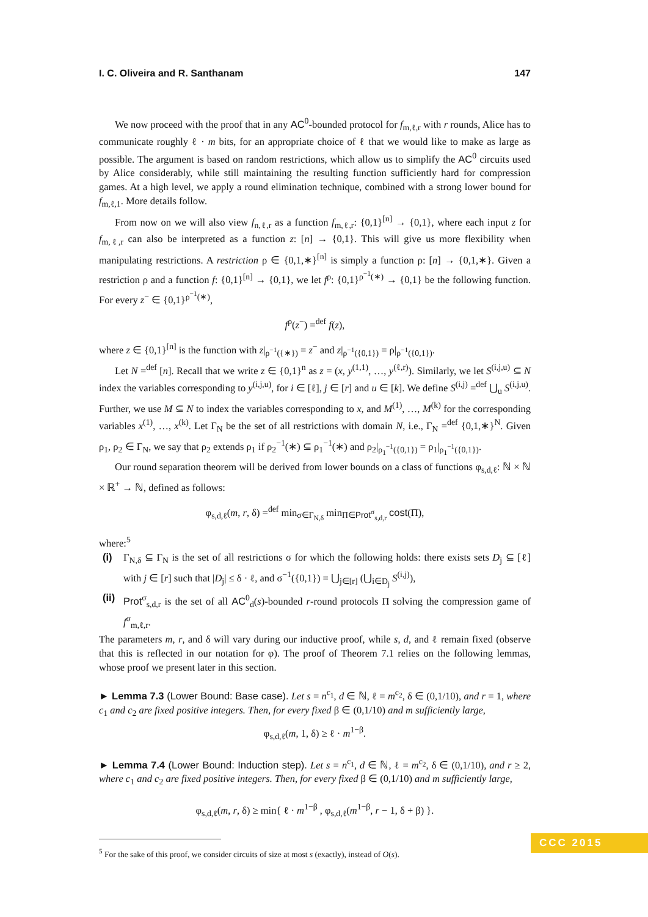I. C. Oliveira and R. Santhanam 147
We now proceed with the proof that in any AC<sup>0</sup>-bounded protocol for f<sub>m,ℓ,r</sub> with r rounds, Alice has to communicate roughly ℓ · m bits, for an appropriate choice of ℓ that we would like to make as large as possible. The argument is based on random restrictions, which allow us to simplify the AC<sup>0</sup> circuits used by Alice considerably, while still maintaining the resulting function sufficiently hard for compression games. At a high level, we apply a round elimination technique, combined with a strong lower bound for f<sub>m,ℓ,1</sub>. More details follow.
From now on we will also view f<sub>n,ℓ,r</sub> as a function f<sub>m,ℓ,r</sub>: {0,1}<sup>[n]</sup> → {0,1}, where each input z for f<sub>m,ℓ,r</sub> can also be interpreted as a function z: [n] → {0,1}. This will give us more flexibility when manipulating restrictions. A restriction ρ ∈ {0,1,∗}<sup>[n]</sup> is simply a function ρ: [n] → {0,1,∗}. Given a restriction ρ and a function f: {0,1}<sup>[n]</sup> → {0,1}, we let f<sup>ρ</sup>: {0,1}<sup>ρ<sup>−1</sup>(∗)</sup> → {0,1} be the following function. For every z<sup>−</sup> ∈ {0,1}<sup>ρ<sup>−1</sup>(∗)</sup>,
f<sup>ρ</sup>(z<sup>−</sup>) =<sup>def</sup> f(z),
where z ∈ {0,1}<sup>[n]</sup> is the function with z|<sub>ρ<sup>−1</sup>({∗})</sub> = z<sup>−</sup> and z|<sub>ρ<sup>−1</sup>({0,1})</sub> = ρ|<sub>ρ<sup>−1</sup>({0,1})</sub>.
Let N =<sup>def</sup> [n]. Recall that we write z ∈ {0,1}<sup>n</sup> as z = (x, y<sup>(1,1)</sup>, …, y<sup>(ℓ,r)</sup>). Similarly, we let S<sup>(i,j,u)</sup> ⊆ N index the variables corresponding to y<sup>(i,j,u)</sup>, for i ∈ [ℓ], j ∈ [r] and u ∈ [k]. We define S<sup>(i,j)</sup> =<sup>def</sup> ⋃<sub>u</sub> S<sup>(i,j,u)</sup>. Further, we use M ⊆ N to index the variables corresponding to x, and M<sup>(1)</sup>, …, M<sup>(k)</sup> for the corresponding variables x<sup>(1)</sup>, …, x<sup>(k)</sup>. Let Γ<sub>N</sub> be the set of all restrictions with domain N, i.e., Γ<sub>N</sub> =<sup>def</sup> {0,1,∗}<sup>N</sup>. Given ρ<sub>1</sub>, ρ<sub>2</sub> ∈ Γ<sub>N</sub>, we say that ρ<sub>2</sub> extends ρ<sub>1</sub> if ρ<sub>2</sub><sup>−1</sup>(∗) ⊆ ρ<sub>1</sub><sup>−1</sup>(∗) and ρ<sub>2</sub>|<sub>ρ<sub>1</sub><sup>−1</sup>({0,1})</sub> = ρ<sub>1</sub>|<sub>ρ<sub>1</sub><sup>−1</sup>({0,1})</sub>.
Our round separation theorem will be derived from lower bounds on a class of functions φ<sub>s,d,ℓ</sub>: ℕ × ℕ × ℝ<sup>+</sup> → ℕ, defined as follows:
φ<sub>s,d,ℓ</sub>(m, r, δ) =<sup>def</sup> min<sub>σ∈Γ<sub>N,δ</sub></sub> min<sub>Π∈Prot<sup>σ</sup><sub>s,d,r</sub></sub> cost(Π),
where:<sup>5</sup>
(i) Γ<sub>N,δ</sub> ⊆ Γ<sub>N</sub> is the set of all restrictions σ for which the following holds: there exists sets D<sub>j</sub> ⊆ [ℓ] with j ∈ [r] such that |D<sub>j</sub>| ≤ δ · ℓ, and σ<sup>−1</sup>({0,1}) = ⋃<sub>j∈[r]</sub> (⋃<sub>i∈D<sub>j</sub></sub> S<sup>(i,j)</sup>),
(ii)
Prot<sup>σ</sup><sub>s,d,r</sub> is the set of all AC<sup>0</sup><sub>d</sub>(s)-bounded r-round protocols Π solving the compression game of f<sup>σ</sup><sub>m,ℓ,r</sub>.
The parameters m, r, and δ will vary during our inductive proof, while s, d, and ℓ remain fixed (observe that this is reflected in our notation for φ). The proof of Theorem 7.1 relies on the following lemmas, whose proof we present later in this section.
► Lemma 7.3 (Lower Bound: Base case). Let s = n<sup>c<sub>1</sub></sup>, d ∈ ℕ, ℓ = m<sup>c<sub>2</sub></sup>, δ ∈ (0,1/10), and r = 1, where c<sub>1</sub> and c<sub>2</sub> are fixed positive integers. Then, for every fixed β ∈ (0,1/10) and m sufficiently large,
φ<sub>s,d,ℓ</sub>(m, 1, δ) ≥ ℓ · m<sup>1−β</sup>.
► Lemma 7.4 (Lower Bound: Induction step). Let s = n<sup>c<sub>1</sub></sup>, d ∈ ℕ, ℓ = m<sup>c<sub>2</sub></sup>, δ ∈ (0,1/10), and r ≥ 2, where c<sub>1</sub> and c<sub>2</sub> are fixed positive integers. Then, for every fixed β ∈ (0,1/10) and m sufficiently large,
φ<sub>s,d,ℓ</sub>(m, r, δ) ≥ min{ ℓ · m<sup>1−β</sup> , φ<sub>s,d,ℓ</sub>(m<sup>1−β</sup>, r − 1, δ + β) }.
<sup>5</sup> For the sake of this proof, we consider circuits of size at most s (exactly), instead of O(s).
CCC 2015